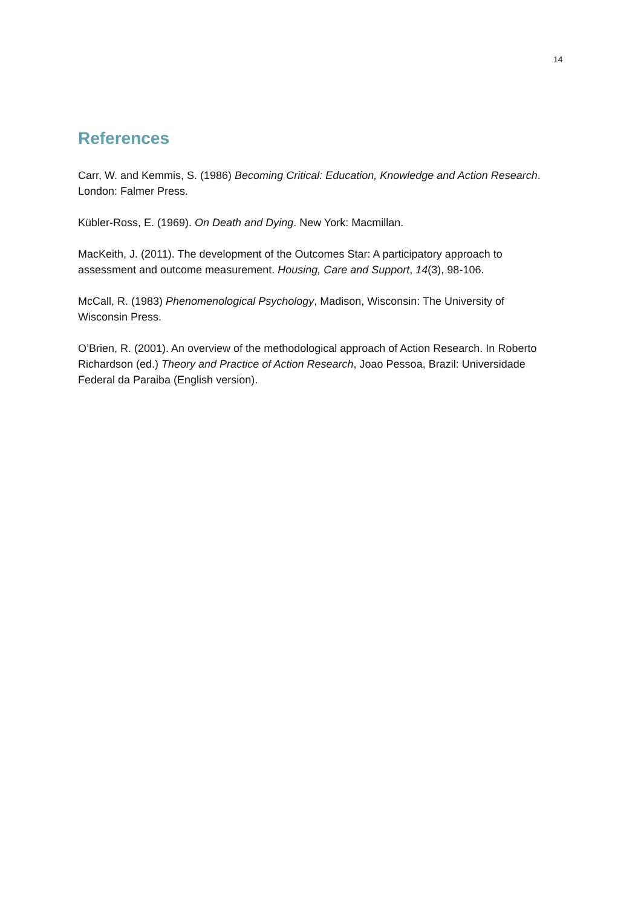14
References
Carr, W. and Kemmis, S. (1986) Becoming Critical: Education, Knowledge and Action Research. London: Falmer Press.
Kübler-Ross, E. (1969). On Death and Dying. New York: Macmillan.
MacKeith, J. (2011). The development of the Outcomes Star: A participatory approach to assessment and outcome measurement. Housing, Care and Support, 14(3), 98-106.
McCall, R. (1983) Phenomenological Psychology, Madison, Wisconsin: The University of Wisconsin Press.
O’Brien, R. (2001). An overview of the methodological approach of Action Research. In Roberto Richardson (ed.) Theory and Practice of Action Research, Joao Pessoa, Brazil: Universidade Federal da Paraiba (English version).